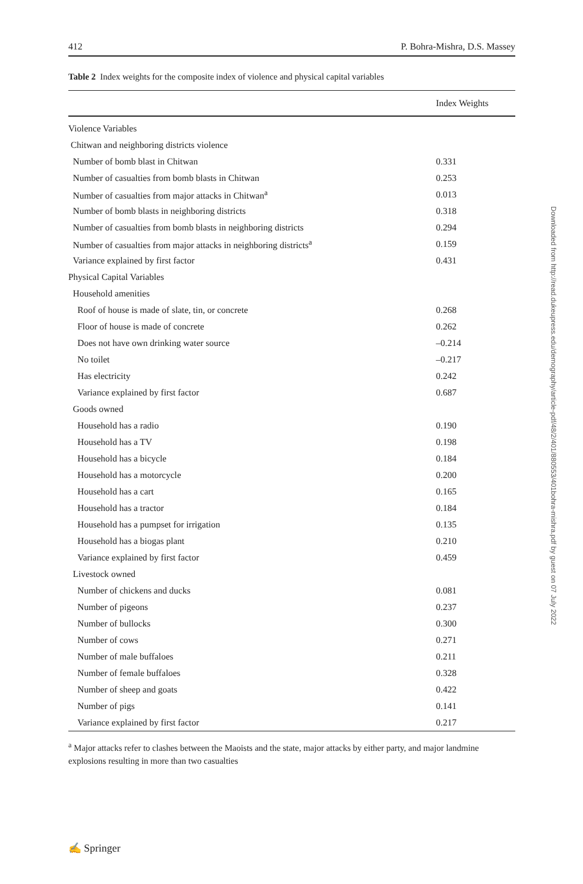412 P. Bohra-Mishra, D.S. Massey
Table 2 Index weights for the composite index of violence and physical capital variables
| | Index Weights |
| --- | --- |
| Violence Variables | |
| Chitwan and neighboring districts violence | |
| Number of bomb blast in Chitwan | 0.331 |
| Number of casualties from bomb blasts in Chitwan | 0.253 |
| Number of casualties from major attacks in Chitwan<sup>a</sup> | 0.013 |
| Number of bomb blasts in neighboring districts | 0.318 |
| Number of casualties from bomb blasts in neighboring districts | 0.294 |
| Number of casualties from major attacks in neighboring districts<sup>a</sup> | 0.159 |
| Variance explained by first factor | 0.431 |
| Physical Capital Variables | |
| Household amenities | |
| Roof of house is made of slate, tin, or concrete | 0.268 |
| Floor of house is made of concrete | 0.262 |
| Does not have own drinking water source | –0.214 |
| No toilet | –0.217 |
| Has electricity | 0.242 |
| Variance explained by first factor | 0.687 |
| Goods owned | |
| Household has a radio | 0.190 |
| Household has a TV | 0.198 |
| Household has a bicycle | 0.184 |
| Household has a motorcycle | 0.200 |
| Household has a cart | 0.165 |
| Household has a tractor | 0.184 |
| Household has a pumpset for irrigation | 0.135 |
| Household has a biogas plant | 0.210 |
| Variance explained by first factor | 0.459 |
| Livestock owned | |
| Number of chickens and ducks | 0.081 |
| Number of pigeons | 0.237 |
| Number of bullocks | 0.300 |
| Number of cows | 0.271 |
| Number of male buffaloes | 0.211 |
| Number of female buffaloes | 0.328 |
| Number of sheep and goats | 0.422 |
| Number of pigs | 0.141 |
| Variance explained by first factor | 0.217 |
<sup>a</sup> Major attacks refer to clashes between the Maoists and the state, major attacks by either party, and major landmine explosions resulting in more than two casualties
Downloaded from http://read.dukeupress.edu/demography/article-pdf/48/2/401/880553/401bohra-mishra.pdf by guest on 07 July 2022
✍ Springer